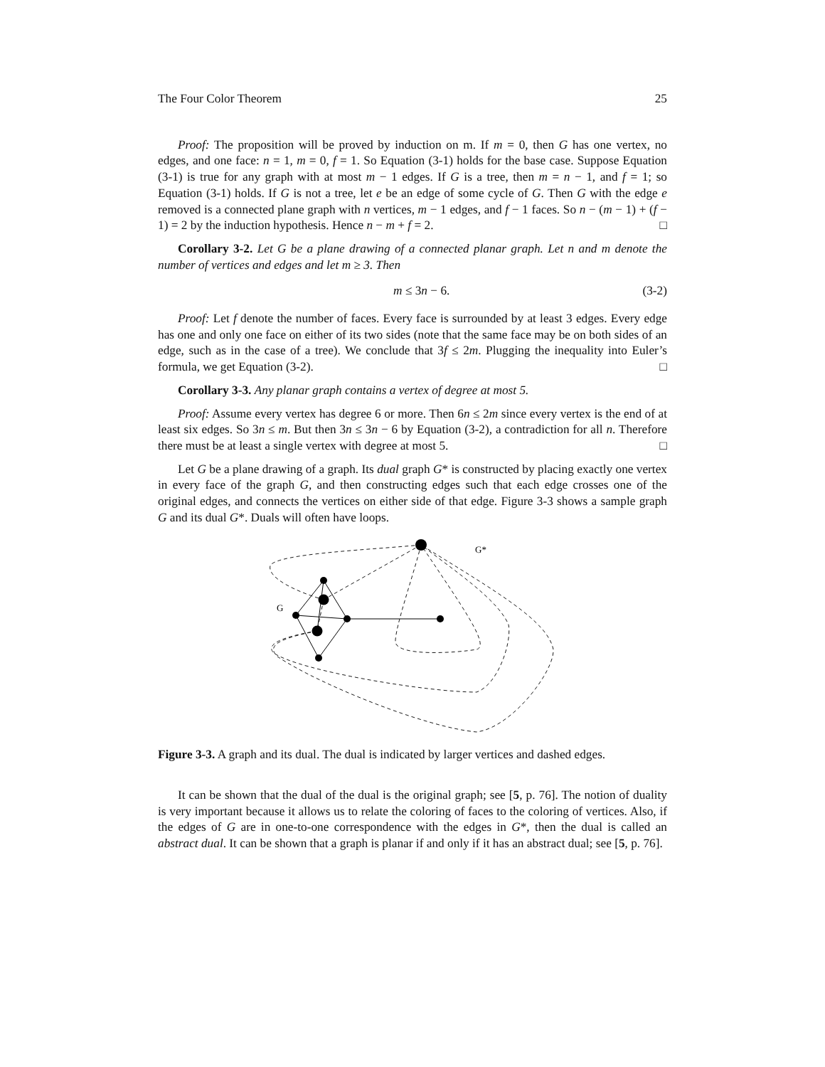The Four Color Theorem 25
Proof: The proposition will be proved by induction on m. If m = 0, then G has one vertex, no edges, and one face: n = 1, m = 0, f = 1. So Equation (3-1) holds for the base case. Suppose Equation (3-1) is true for any graph with at most m − 1 edges. If G is a tree, then m = n − 1, and f = 1; so Equation (3-1) holds. If G is not a tree, let e be an edge of some cycle of G. Then G with the edge e removed is a connected plane graph with n vertices, m − 1 edges, and f − 1 faces. So n − (m − 1) + (f − 1) = 2 by the induction hypothesis. Hence n − m + f = 2. □
Corollary 3-2. Let G be a plane drawing of a connected planar graph. Let n and m denote the number of vertices and edges and let m ≥ 3. Then
m ≤ 3n − 6. (3-2)
Proof: Let f denote the number of faces. Every face is surrounded by at least 3 edges. Every edge has one and only one face on either of its two sides (note that the same face may be on both sides of an edge, such as in the case of a tree). We conclude that 3f ≤ 2m. Plugging the inequality into Euler’s formula, we get Equation (3-2). □
Corollary 3-3. Any planar graph contains a vertex of degree at most 5.
Proof: Assume every vertex has degree 6 or more. Then 6n ≤ 2m since every vertex is the end of at least six edges. So 3n ≤ m. But then 3n ≤ 3n − 6 by Equation (3-2), a contradiction for all n. Therefore there must be at least a single vertex with degree at most 5. □
Let G be a plane drawing of a graph. Its dual graph G* is constructed by placing exactly one vertex in every face of the graph G, and then constructing edges such that each edge crosses one of the original edges, and connects the vertices on either side of that edge. Figure 3-3 shows a sample graph G and its dual G*. Duals will often have loops.
G*
G
Figure 3-3. A graph and its dual. The dual is indicated by larger vertices and dashed edges.
It can be shown that the dual of the dual is the original graph; see [5, p. 76]. The notion of duality is very important because it allows us to relate the coloring of faces to the coloring of vertices. Also, if the edges of G are in one-to-one correspondence with the edges in G*, then the dual is called an abstract dual. It can be shown that a graph is planar if and only if it has an abstract dual; see [5, p. 76].